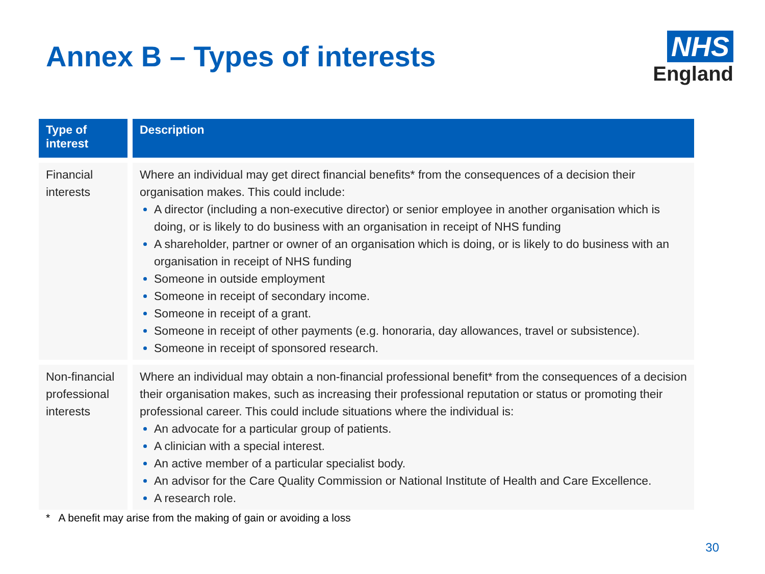Annex B – Types of interests
NHS
England
| Type of interest | Description |
| --- | --- |
| Financial interests | Where an individual may get direct financial benefits* from the consequences of a decision their organisation makes. This could include: A director (including a non-executive director) or senior employee in another organisation which is doing, or is likely to do business with an organisation in receipt of NHS funding A shareholder, partner or owner of an organisation which is doing, or is likely to do business with an organisation in receipt of NHS funding Someone in outside employment Someone in receipt of secondary income. Someone in receipt of a grant. Someone in receipt of other payments (e.g. honoraria, day allowances, travel or subsistence). Someone in receipt of sponsored research. |
| Non-financial professional interests | Where an individual may obtain a non-financial professional benefit* from the consequences of a decision their organisation makes, such as increasing their professional reputation or status or promoting their professional career. This could include situations where the individual is: An advocate for a particular group of patients. A clinician with a special interest. An active member of a particular specialist body. An advisor for the Care Quality Commission or National Institute of Health and Care Excellence. A research role. |
* A benefit may arise from the making of gain or avoiding a loss
30